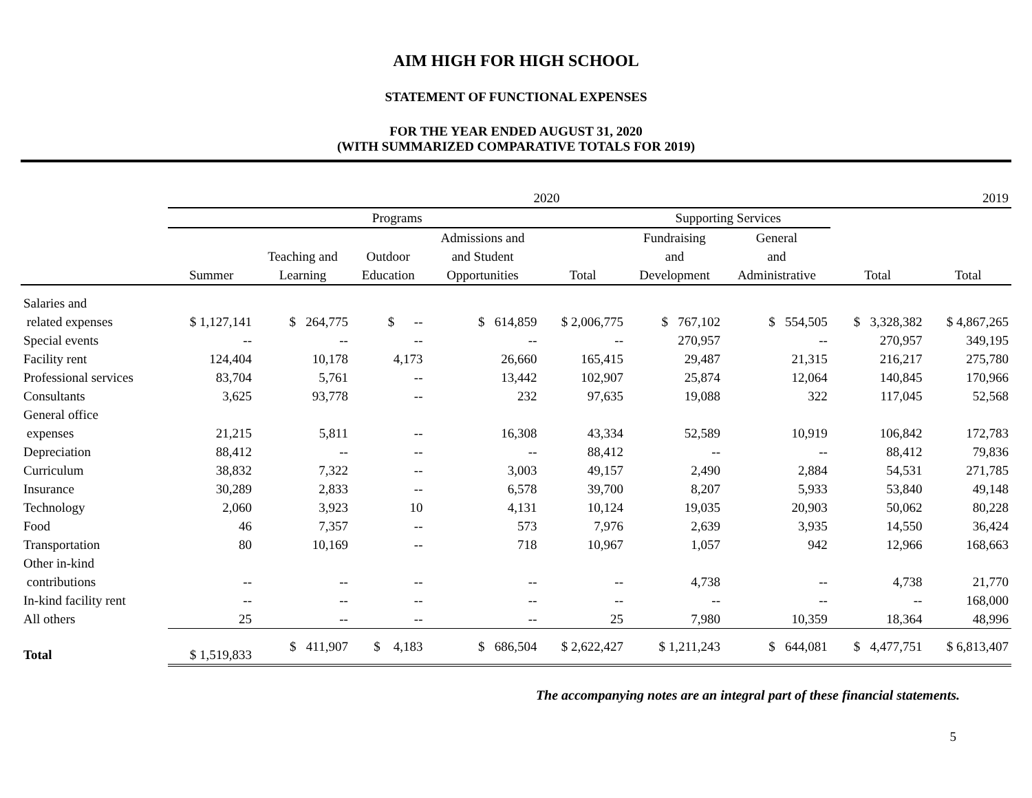AIM HIGH FOR HIGH SCHOOL
STATEMENT OF FUNCTIONAL EXPENSES
FOR THE YEAR ENDED AUGUST 31, 2020
(WITH SUMMARIZED COMPARATIVE TOTALS FOR 2019)
| | 2020 | | | | | | | | 2019 |
| --- | --- | --- | --- | --- | --- | --- | --- | --- | --- |
| | Programs | | | | | Supporting Services | | | |
| | | | | Admissions and | | Fundraising | General | | |
| | | Teaching and | Outdoor | and Student | | and | and | | |
| | Summer | Learning | Education | Opportunities | Total | Development | Administrative | Total | Total |
| Salaries and | | | | | | | | | |
| related expenses | $ 1,127,141 | $ 264,775 | $ -- | $ 614,859 | $ 2,006,775 | $ 767,102 | $ 554,505 | $ 3,328,382 | $ 4,867,265 |
| Special events | -- | -- | -- | -- | -- | 270,957 | -- | 270,957 | 349,195 |
| Facility rent | 124,404 | 10,178 | 4,173 | 26,660 | 165,415 | 29,487 | 21,315 | 216,217 | 275,780 |
| Professional services | 83,704 | 5,761 | -- | 13,442 | 102,907 | 25,874 | 12,064 | 140,845 | 170,966 |
| Consultants | 3,625 | 93,778 | -- | 232 | 97,635 | 19,088 | 322 | 117,045 | 52,568 |
| General office | | | | | | | | | |
| expenses | 21,215 | 5,811 | -- | 16,308 | 43,334 | 52,589 | 10,919 | 106,842 | 172,783 |
| Depreciation | 88,412 | -- | -- | -- | 88,412 | -- | -- | 88,412 | 79,836 |
| Curriculum | 38,832 | 7,322 | -- | 3,003 | 49,157 | 2,490 | 2,884 | 54,531 | 271,785 |
| Insurance | 30,289 | 2,833 | -- | 6,578 | 39,700 | 8,207 | 5,933 | 53,840 | 49,148 |
| Technology | 2,060 | 3,923 | 10 | 4,131 | 10,124 | 19,035 | 20,903 | 50,062 | 80,228 |
| Food | 46 | 7,357 | -- | 573 | 7,976 | 2,639 | 3,935 | 14,550 | 36,424 |
| Transportation | 80 | 10,169 | -- | 718 | 10,967 | 1,057 | 942 | 12,966 | 168,663 |
| Other in-kind | | | | | | | | | |
| contributions | -- | -- | -- | -- | -- | 4,738 | -- | 4,738 | 21,770 |
| In-kind facility rent | -- | -- | -- | -- | -- | -- | -- | -- | 168,000 |
| All others | 25 | -- | -- | -- | 25 | 7,980 | 10,359 | 18,364 | 48,996 |
| Total | $ 1,519,833 | $ 411,907 | $ 4,183 | $ 686,504 | $ 2,622,427 | $ 1,211,243 | $ 644,081 | $ 4,477,751 | $ 6,813,407 |
The accompanying notes are an integral part of these financial statements.
5